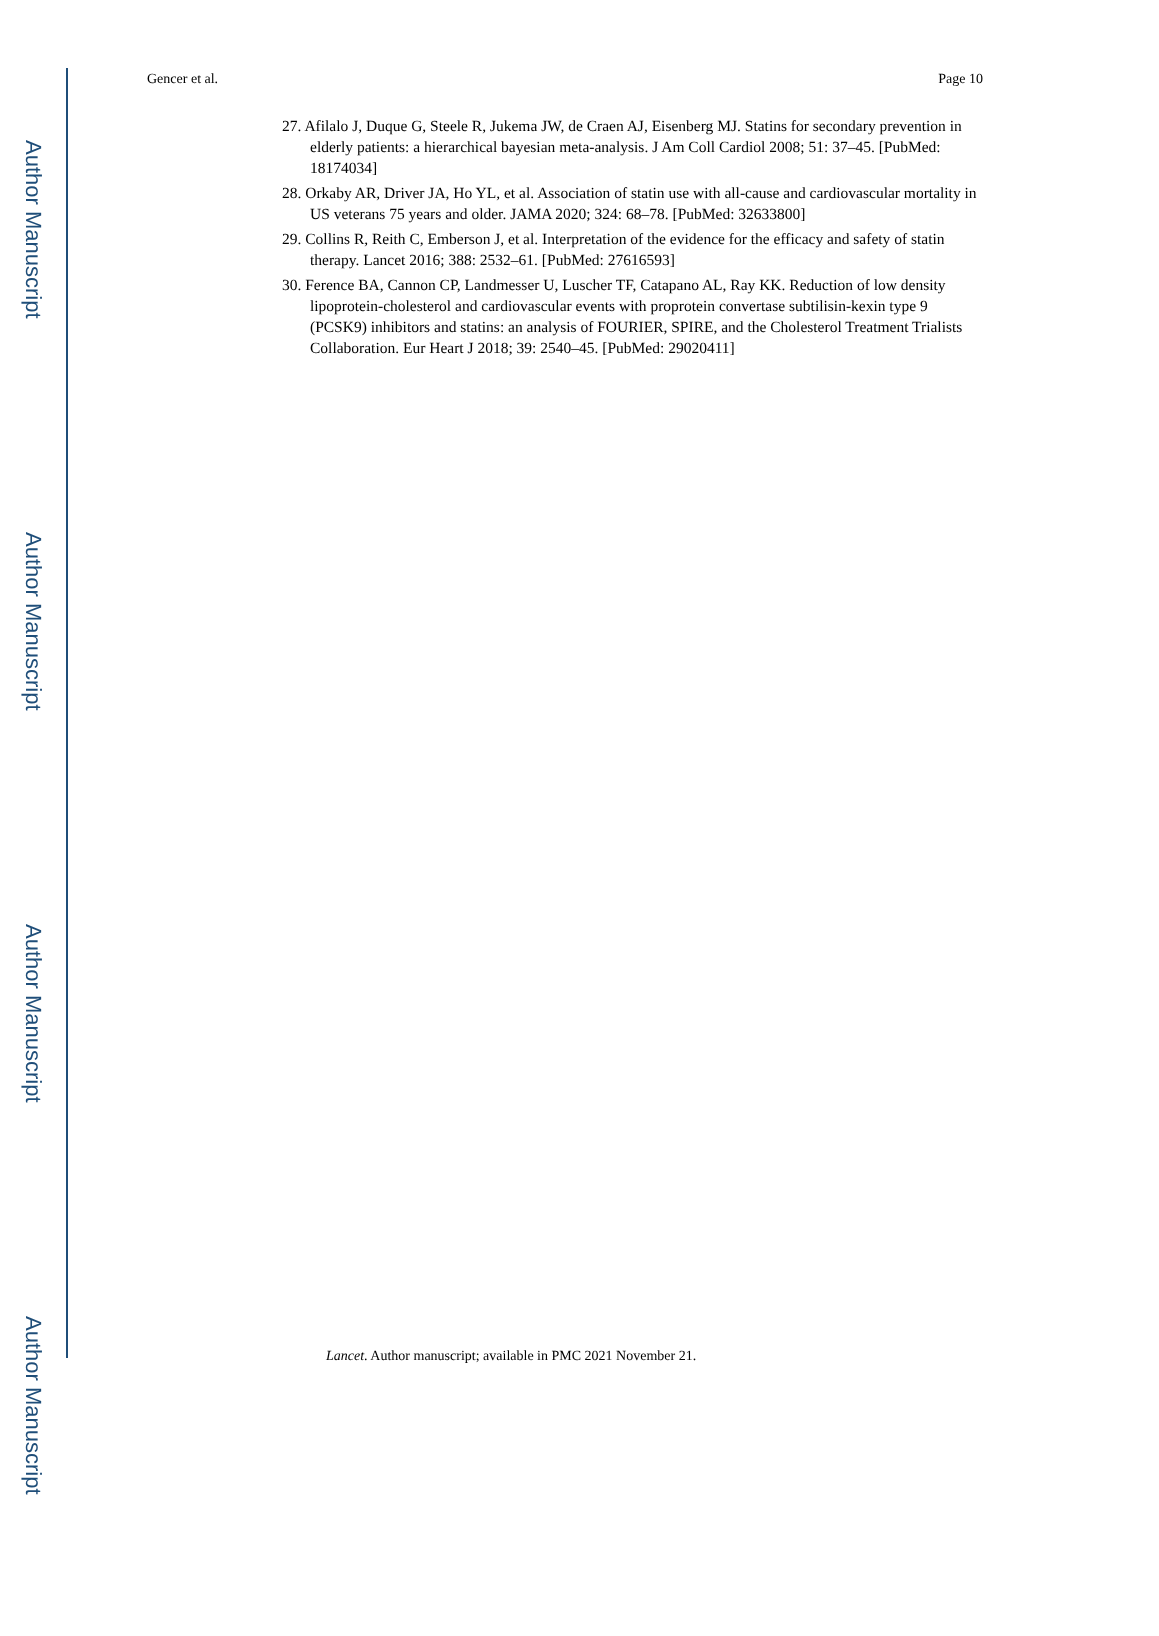Author Manuscript
Author Manuscript
Author Manuscript
Author Manuscript
Gencer et al. Page 10
27. Afilalo J, Duque G, Steele R, Jukema JW, de Craen AJ, Eisenberg MJ. Statins for secondary prevention in elderly patients: a hierarchical bayesian meta-analysis. J Am Coll Cardiol 2008; 51: 37–45. [PubMed: 18174034]
28. Orkaby AR, Driver JA, Ho YL, et al. Association of statin use with all-cause and cardiovascular mortality in US veterans 75 years and older. JAMA 2020; 324: 68–78. [PubMed: 32633800]
29. Collins R, Reith C, Emberson J, et al. Interpretation of the evidence for the efficacy and safety of statin therapy. Lancet 2016; 388: 2532–61. [PubMed: 27616593]
30. Ference BA, Cannon CP, Landmesser U, Luscher TF, Catapano AL, Ray KK. Reduction of low density lipoprotein-cholesterol and cardiovascular events with proprotein convertase subtilisin-kexin type 9 (PCSK9) inhibitors and statins: an analysis of FOURIER, SPIRE, and the Cholesterol Treatment Trialists Collaboration. Eur Heart J 2018; 39: 2540–45. [PubMed: 29020411]
Lancet. Author manuscript; available in PMC 2021 November 21.